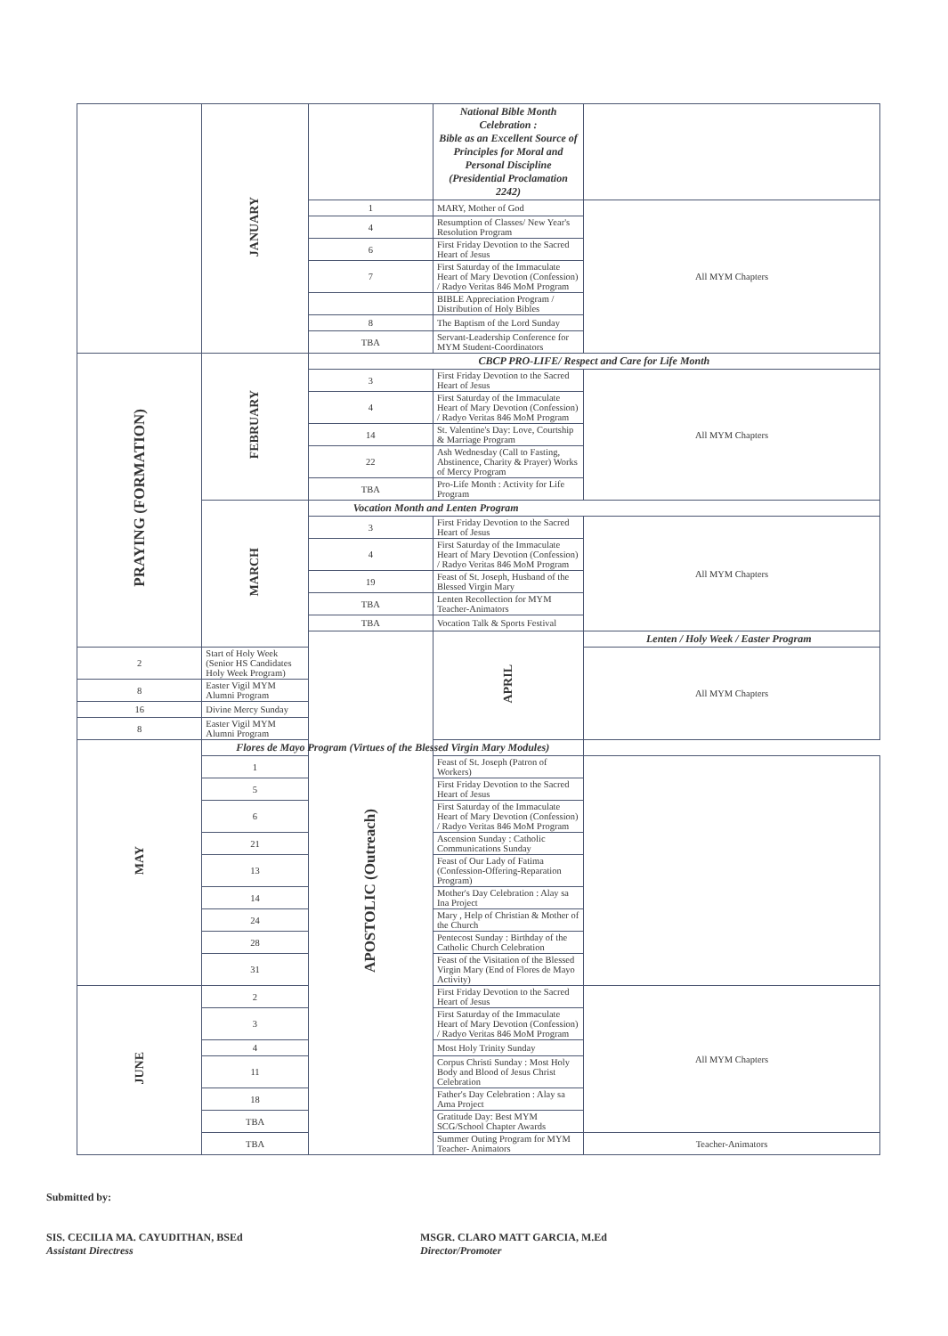| | JANUARY | | National Bible Month Celebration : Bible as an Excellent Source of Principles for Moral and Personal Discipline (Presidential Proclamation 2242) | |
| | | 1 | MARY, Mother of God | All MYM Chapters |
| | | 4 | Resumption of Classes/ New Year's Resolution Program | |
| | | 6 | First Friday Devotion to the Sacred Heart of Jesus | |
| | | 7 | First Saturday of the Immaculate Heart of Mary Devotion (Confession) / Radyo Veritas 846 MoM Program | |
| | | | BIBLE Appreciation Program / Distribution of Holy Bibles | |
| | | 8 | The Baptism of the Lord Sunday | |
| | | TBA | Servant-Leadership Conference for MYM Student-Coordinators | |
| PRAYING (FORMATION) | FEBRUARY | CBCP PRO-LIFE/ Respect and Care for Life Month | | |
| | | 3 | First Friday Devotion to the Sacred Heart of Jesus | All MYM Chapters |
| | | 4 | First Saturday of the Immaculate Heart of Mary Devotion (Confession) / Radyo Veritas 846 MoM Program | |
| | | 14 | St. Valentine's Day: Love, Courtship & Marriage Program | |
| | | 22 | Ash Wednesday (Call to Fasting, Abstinence, Charity & Prayer) Works of Mercy Program | |
| | | TBA | Pro-Life Month : Activity for Life Program | |
| | MARCH | Vocation Month and Lenten Program | | |
| | | 3 | First Friday Devotion to the Sacred Heart of Jesus | All MYM Chapters |
| | | 4 | First Saturday of the Immaculate Heart of Mary Devotion (Confession) / Radyo Veritas 846 MoM Program | |
| | | 19 | Feast of St. Joseph, Husband of the Blessed Virgin Mary | |
| | | TBA | Lenten Recollection for MYM Teacher-Animators | |
| | | TBA | Vocation Talk & Sports Festival | |
| | | APOSTOLIC (Outreach) | APRIL | Lenten / Holy Week / Easter Program |
| 2 | Start of Holy Week (Senior HS Candidates Holy Week Program) | | | All MYM Chapters |
| 8 | Easter Vigil MYM Alumni Program | | | |
| 16 | Divine Mercy Sunday | | | |
| 8 | Easter Vigil MYM Alumni Program | | | |
| MAY | Flores de Mayo Program (Virtues of the Blessed Virgin Mary Modules) | | | |
| | 1 | | Feast of St. Joseph (Patron of Workers) | |
| | 5 | | First Friday Devotion to the Sacred Heart of Jesus | |
| | 6 | | First Saturday of the Immaculate Heart of Mary Devotion (Confession) / Radyo Veritas 846 MoM Program | |
| | 21 | | Ascension Sunday : Catholic Communications Sunday | |
| | 13 | | Feast of Our Lady of Fatima (Confession-Offering-Reparation Program) | |
| | 14 | | Mother's Day Celebration : Alay sa Ina Project | |
| | 24 | | Mary , Help of Christian & Mother of the Church | |
| | 28 | | Pentecost Sunday : Birthday of the Catholic Church Celebration | |
| | 31 | | Feast of the Visitation of the Blessed Virgin Mary (End of Flores de Mayo Activity) | |
| JUNE | 2 | | First Friday Devotion to the Sacred Heart of Jesus | All MYM Chapters |
| | 3 | | First Saturday of the Immaculate Heart of Mary Devotion (Confession) / Radyo Veritas 846 MoM Program | |
| | 4 | | Most Holy Trinity Sunday | |
| | 11 | | Corpus Christi Sunday : Most Holy Body and Blood of Jesus Christ Celebration | |
| | 18 | | Father's Day Celebration : Alay sa Ama Project | |
| | TBA | | Gratitude Day: Best MYM SCG/School Chapter Awards | |
| | TBA | | Summer Outing Program for MYM Teacher- Animators | Teacher-Animators |
Submitted by:
SIS. CECILIA MA. CAYUDITHAN, BSEd
Assistant Directress
MSGR. CLARO MATT GARCIA, M.Ed
Director/Promoter